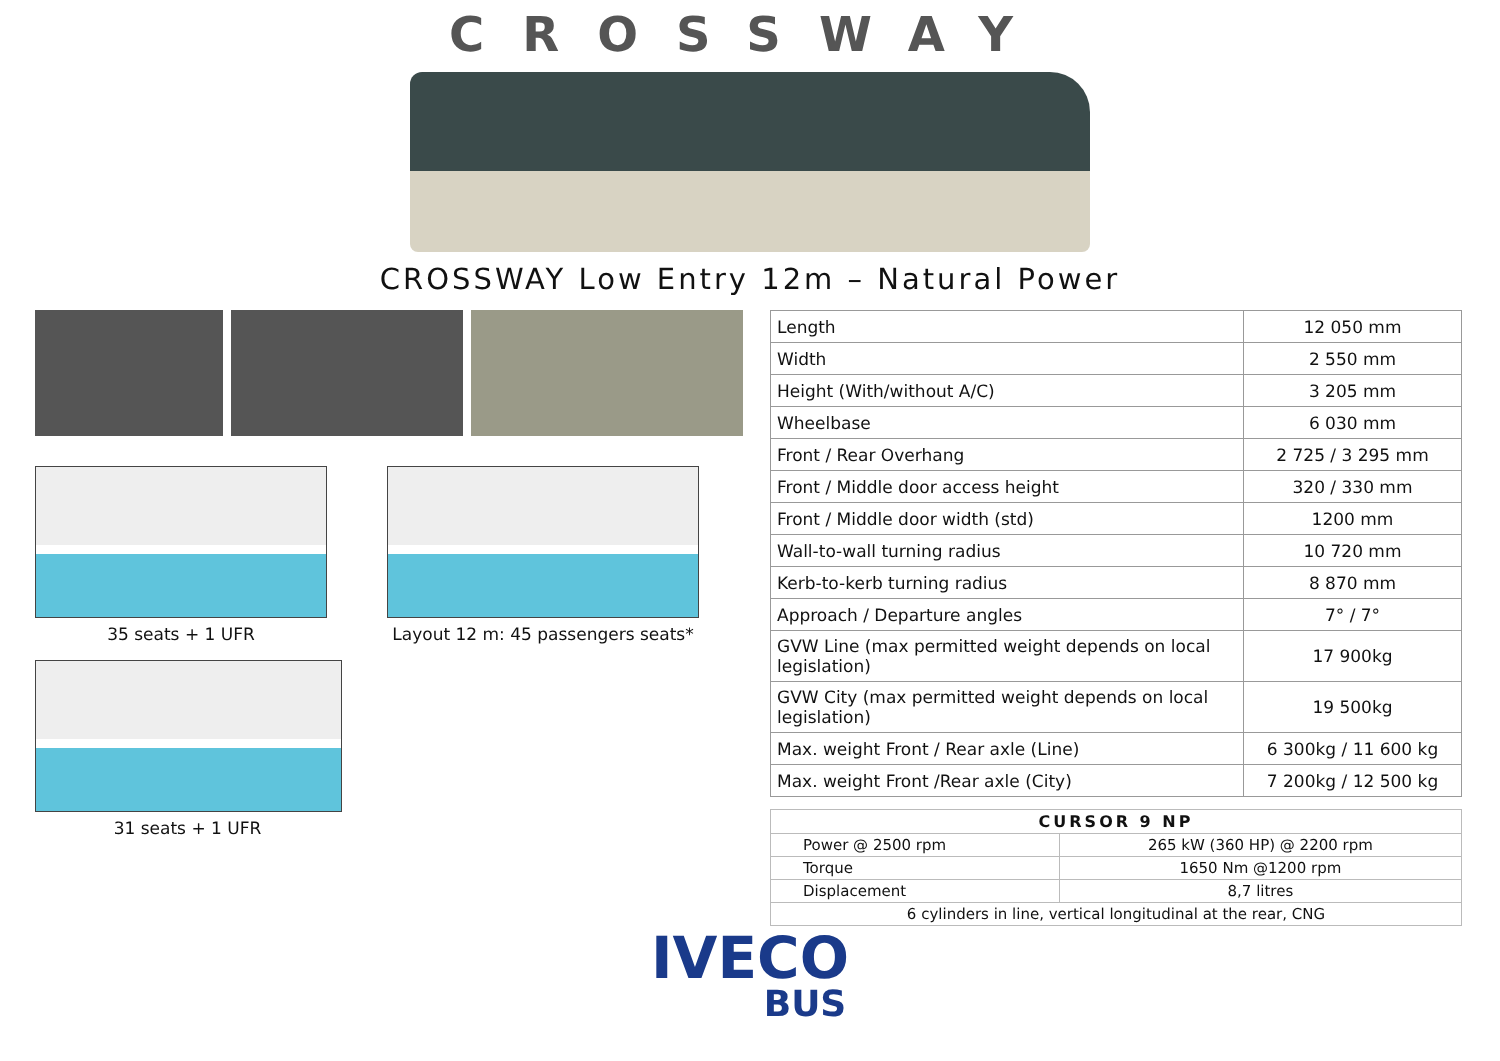CROSSWAY
CROSSWAY Low Entry 12m – Natural Power
35 seats + 1 UFR Layout 12 m: 45 passengers seats*
31 seats + 1 UFR
| Length | 12 050 mm |
| Width | 2 550 mm |
| Height (With/without A/C) | 3 205 mm |
| Wheelbase | 6 030 mm |
| Front / Rear Overhang | 2 725 / 3 295 mm |
| Front / Middle door access height | 320 / 330 mm |
| Front / Middle door width (std) | 1200 mm |
| Wall-to-wall turning radius | 10 720 mm |
| Kerb-to-kerb turning radius | 8 870 mm |
| Approach / Departure angles | 7° / 7° |
| GVW Line (max permitted weight depends on local legislation) | 17 900kg |
| GVW City (max permitted weight depends on local legislation) | 19 500kg |
| Max. weight Front / Rear axle (Line) | 6 300kg / 11 600 kg |
| Max. weight Front /Rear axle (City) | 7 200kg / 12 500 kg |
| CURSOR 9 NP | |
| --- | --- |
| Power @ 2500 rpm | 265 kW (360 HP) @ 2200 rpm |
| Torque | 1650 Nm @1200 rpm |
| Displacement | 8,7 litres |
| 6 cylinders in line, vertical longitudinal at the rear, CNG | |
IVECO
BUS